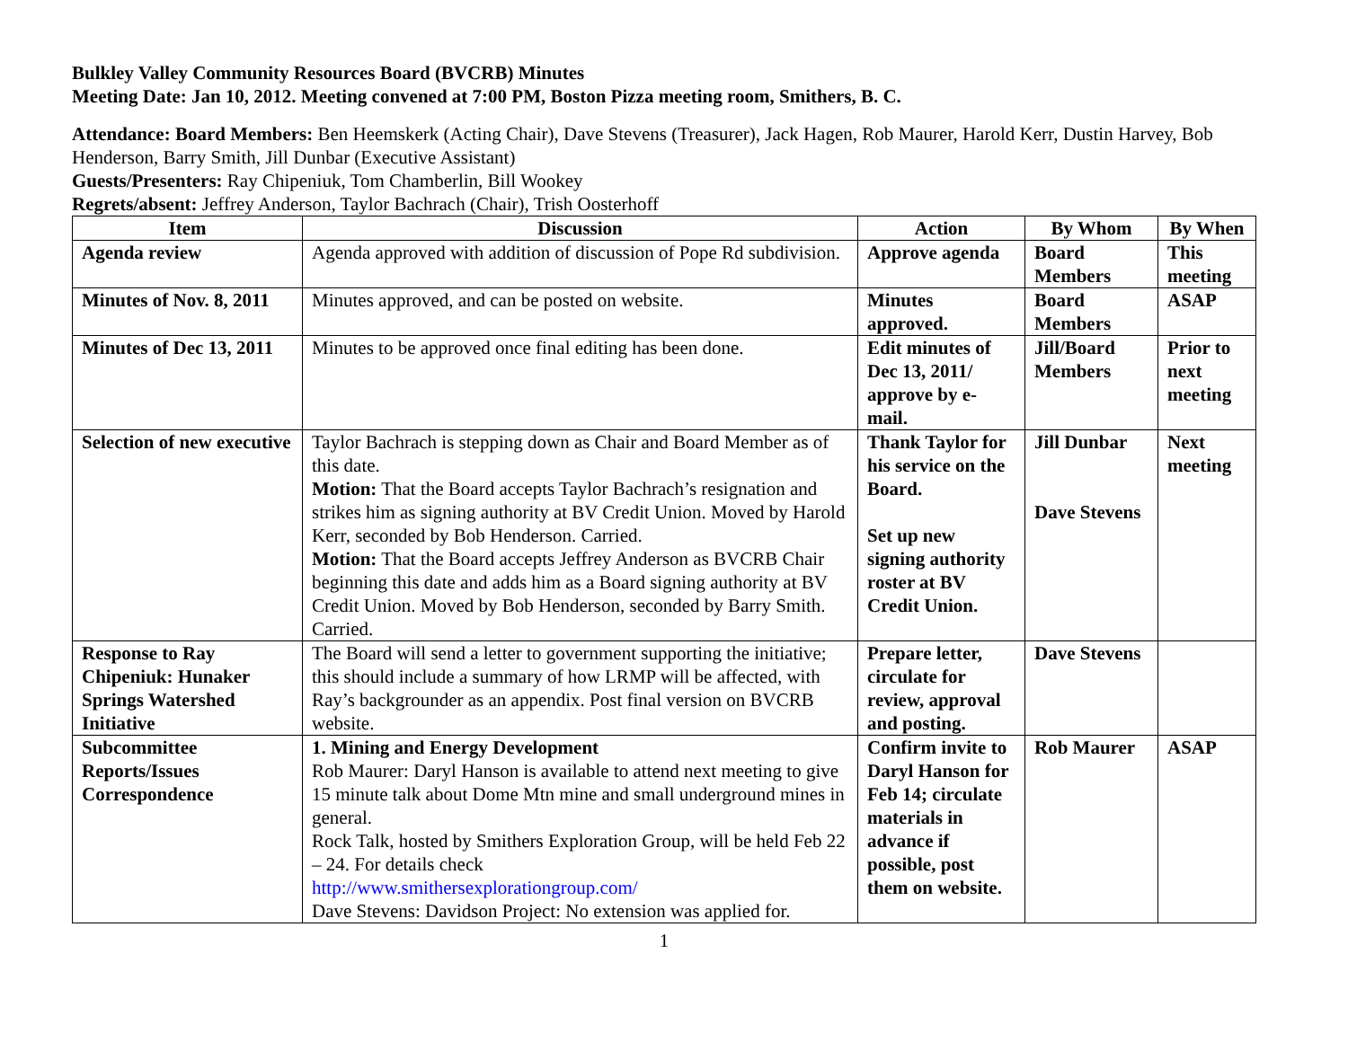Bulkley Valley Community Resources Board (BVCRB) Minutes
Meeting Date: Jan 10, 2012. Meeting convened at 7:00 PM, Boston Pizza meeting room, Smithers, B. C.
Attendance: Board Members: Ben Heemskerk (Acting Chair), Dave Stevens (Treasurer), Jack Hagen, Rob Maurer, Harold Kerr, Dustin Harvey, Bob Henderson, Barry Smith, Jill Dunbar (Executive Assistant)
Guests/Presenters: Ray Chipeniuk, Tom Chamberlin, Bill Wookey
Regrets/absent: Jeffrey Anderson, Taylor Bachrach (Chair), Trish Oosterhoff
| Item | Discussion | Action | By Whom | By When |
| --- | --- | --- | --- | --- |
| Agenda review | Agenda approved with addition of discussion of Pope Rd subdivision. | Approve agenda | Board Members | This meeting |
| Minutes of Nov. 8, 2011 | Minutes approved, and can be posted on website. | Minutes approved. | Board Members | ASAP |
| Minutes of Dec 13, 2011 | Minutes to be approved once final editing has been done. | Edit minutes of Dec 13, 2011/ approve by e-mail. | Jill/Board Members | Prior to next meeting |
| Selection of new executive | Taylor Bachrach is stepping down as Chair and Board Member as of this date. Motion: That the Board accepts Taylor Bachrach’s resignation and strikes him as signing authority at BV Credit Union. Moved by Harold Kerr, seconded by Bob Henderson. Carried. Motion: That the Board accepts Jeffrey Anderson as BVCRB Chair beginning this date and adds him as a Board signing authority at BV Credit Union. Moved by Bob Henderson, seconded by Barry Smith. Carried. | Thank Taylor for his service on the Board. Set up new signing authority roster at BV Credit Union. | Jill Dunbar Dave Stevens | Next meeting |
| Response to Ray Chipeniuk: Hunaker Springs Watershed Initiative | The Board will send a letter to government supporting the initiative; this should include a summary of how LRMP will be affected, with Ray’s backgrounder as an appendix. Post final version on BVCRB website. | Prepare letter, circulate for review, approval and posting. | Dave Stevens | |
| Subcommittee Reports/Issues Correspondence | 1. Mining and Energy Development Rob Maurer: Daryl Hanson is available to attend next meeting to give 15 minute talk about Dome Mtn mine and small underground mines in general. Rock Talk, hosted by Smithers Exploration Group, will be held Feb 22 – 24. For details check http://www.smithersexplorationgroup.com/ Dave Stevens: Davidson Project: No extension was applied for. | Confirm invite to Daryl Hanson for Feb 14; circulate materials in advance if possible, post them on website. | Rob Maurer | ASAP |
1